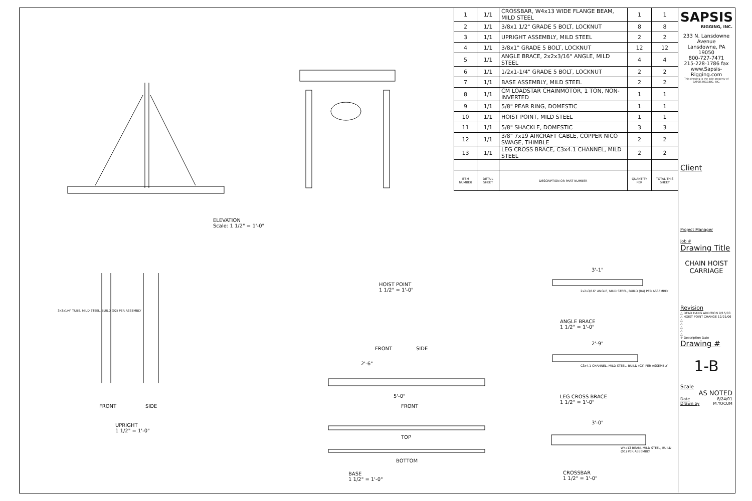| 1 | 1/1 | CROSSBAR, W4x13 WIDE FLANGE BEAM, MILD STEEL | 1 | 1 |
| 2 | 1/1 | 3/8x1 1/2" GRADE 5 BOLT, LOCKNUT | 8 | 8 |
| 3 | 1/1 | UPRIGHT ASSEMBLY, MILD STEEL | 2 | 2 |
| 4 | 1/1 | 3/8x1" GRADE 5 BOLT, LOCKNUT | 12 | 12 |
| 5 | 1/1 | ANGLE BRACE, 2x2x3/16" ANGLE, MILD STEEL | 4 | 4 |
| 6 | 1/1 | 1/2x1-1/4" GRADE 5 BOLT, LOCKNUT | 2 | 2 |
| 7 | 1/1 | BASE ASSEMBLY, MILD STEEL | 2 | 2 |
| 8 | 1/1 | CM LOADSTAR CHAINMOTOR, 1 TON, NON-INVERTED | 1 | 1 |
| 9 | 1/1 | 5/8" PEAR RING, DOMESTIC | 1 | 1 |
| 10 | 1/1 | HOIST POINT, MILD STEEL | 1 | 1 |
| 11 | 1/1 | 5/8" SHACKLE, DOMESTIC | 3 | 3 |
| 12 | 1/1 | 3/8" 7x19 AIRCRAFT CABLE, COPPER NICO SWAGE, THIMBLE | 2 | 2 |
| 13 | 1/1 | LEG CROSS BRACE, C3x4.1 CHANNEL, MILD STEEL | 2 | 2 |
| ITEM NUMBER | DETAIL SHEET | DESCRIPTION OR PART NUMBER | QUANTITY PER | TOTAL THIS SHEET |
ELEVATION
Scale: 1 1/2" = 1'-0"
HOIST POINT
1 1/2" = 1'-0"
FRONT SIDE
ANGLE BRACE
1 1/2" = 1'-0"
LEG CROSS BRACE
1 1/2" = 1'-0"
CROSSBAR
1 1/2" = 1'-0"
UPRIGHT
1 1/2" = 1'-0"
FRONT SIDE FRONT
TOP
BOTTOM
BASE
1 1/2" = 1'-0"
3'-1"
2'-9"
3'-0"
5'-0"
2'-6"
2x2x3/16" ANGLE, MILD STEEL, BUILD (04) PER ASSEMBLY
C3x4.1 CHANNEL, MILD STEEL, BUILD (02) PER ASSEMBLY
W4x13 BEAM, MILD STEEL, BUILD (01) PER ASSEMBLY
3x3x1/4" TUBE, MILD STEEL, BUILD (02) PER ASSEMBLY
SAPSIS
RIGGING, INC.
233 N. Lansdowne Avenue
Lansdowne, PA 19050
800-727-7471
215-228-1786 fax
www.Sapsis-Rigging.com
This drawing is the sole property of SAPSIS RIGGING, INC.
Client
Project Manager
Job #
Drawing Title
CHAIN HOIST
CARRIAGE
Revision
△ DEAD HANG ADDITION 9/15/03
△ HOIST POINT CHANGE 12/21/06
△
△
△
△
△
# Description Date
Drawing #
1-B
Scale
AS NOTED
Date 8/24/01
Drawn by M.YOCUM